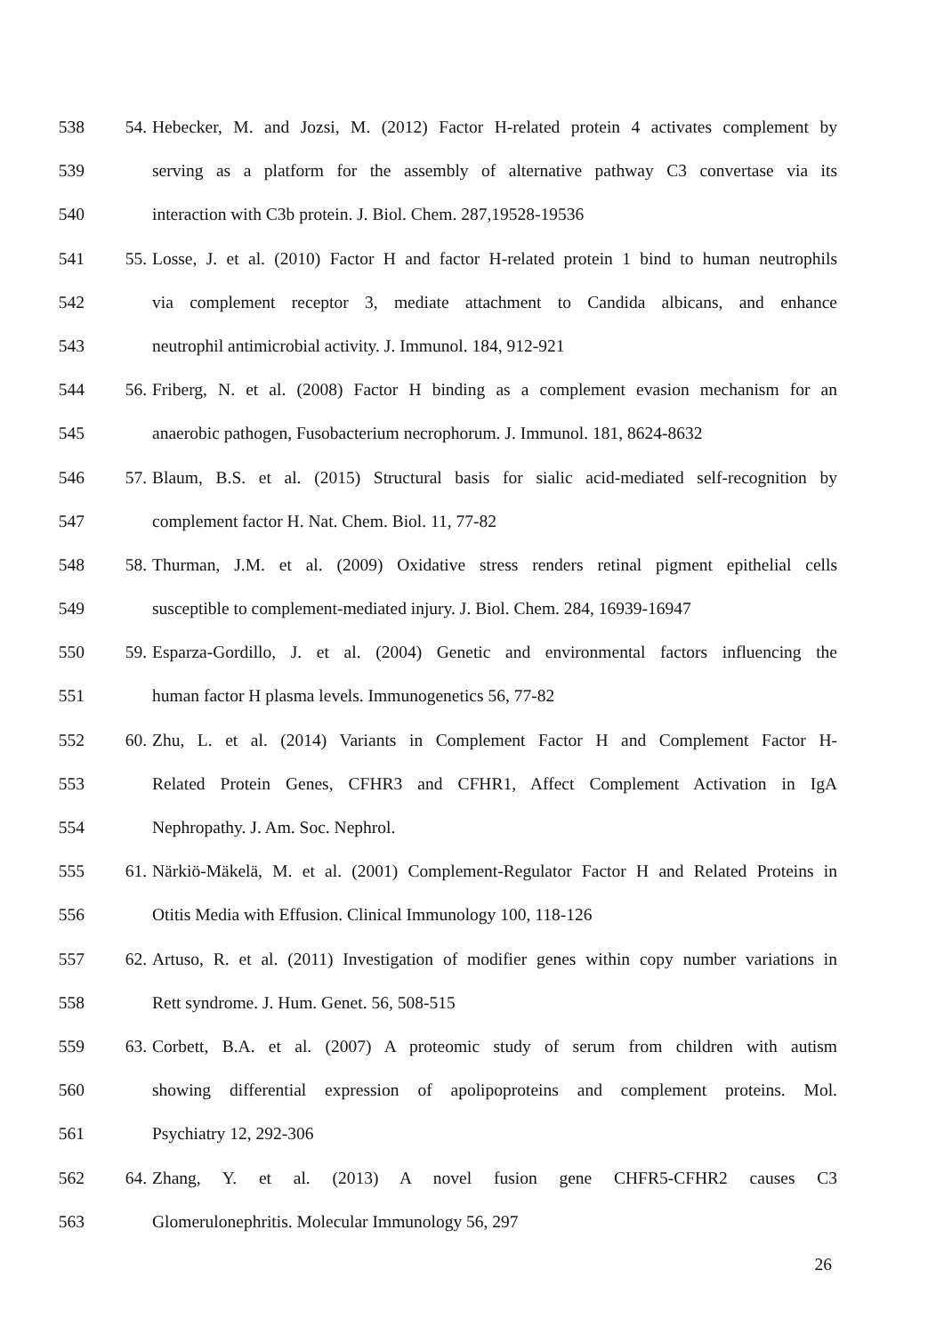538 54. Hebecker, M. and Jozsi, M. (2012) Factor H-related protein 4 activates complement by
539 serving as a platform for the assembly of alternative pathway C3 convertase via its
540 interaction with C3b protein. J. Biol. Chem. 287,19528-19536
541 55. Losse, J. et al. (2010) Factor H and factor H-related protein 1 bind to human neutrophils
542 via complement receptor 3, mediate attachment to Candida albicans, and enhance
543 neutrophil antimicrobial activity. J. Immunol. 184, 912-921
544 56. Friberg, N. et al. (2008) Factor H binding as a complement evasion mechanism for an
545 anaerobic pathogen, Fusobacterium necrophorum. J. Immunol. 181, 8624-8632
546 57. Blaum, B.S. et al. (2015) Structural basis for sialic acid-mediated self-recognition by
547 complement factor H. Nat. Chem. Biol. 11, 77-82
548 58. Thurman, J.M. et al. (2009) Oxidative stress renders retinal pigment epithelial cells
549 susceptible to complement-mediated injury. J. Biol. Chem. 284, 16939-16947
550 59. Esparza-Gordillo, J. et al. (2004) Genetic and environmental factors influencing the
551 human factor H plasma levels. Immunogenetics 56, 77-82
552 60. Zhu, L. et al. (2014) Variants in Complement Factor H and Complement Factor H-
553 Related Protein Genes, CFHR3 and CFHR1, Affect Complement Activation in IgA
554 Nephropathy. J. Am. Soc. Nephrol.
555 61. Närkiö-Mäkelä, M. et al. (2001) Complement-Regulator Factor H and Related Proteins in
556 Otitis Media with Effusion. Clinical Immunology 100, 118-126
557 62. Artuso, R. et al. (2011) Investigation of modifier genes within copy number variations in
558 Rett syndrome. J. Hum. Genet. 56, 508-515
559 63. Corbett, B.A. et al. (2007) A proteomic study of serum from children with autism
560 showing differential expression of apolipoproteins and complement proteins. Mol.
561 Psychiatry 12, 292-306
562 64. Zhang, Y. et al. (2013) A novel fusion gene CHFR5-CFHR2 causes C3
563 Glomerulonephritis. Molecular Immunology 56, 297
26